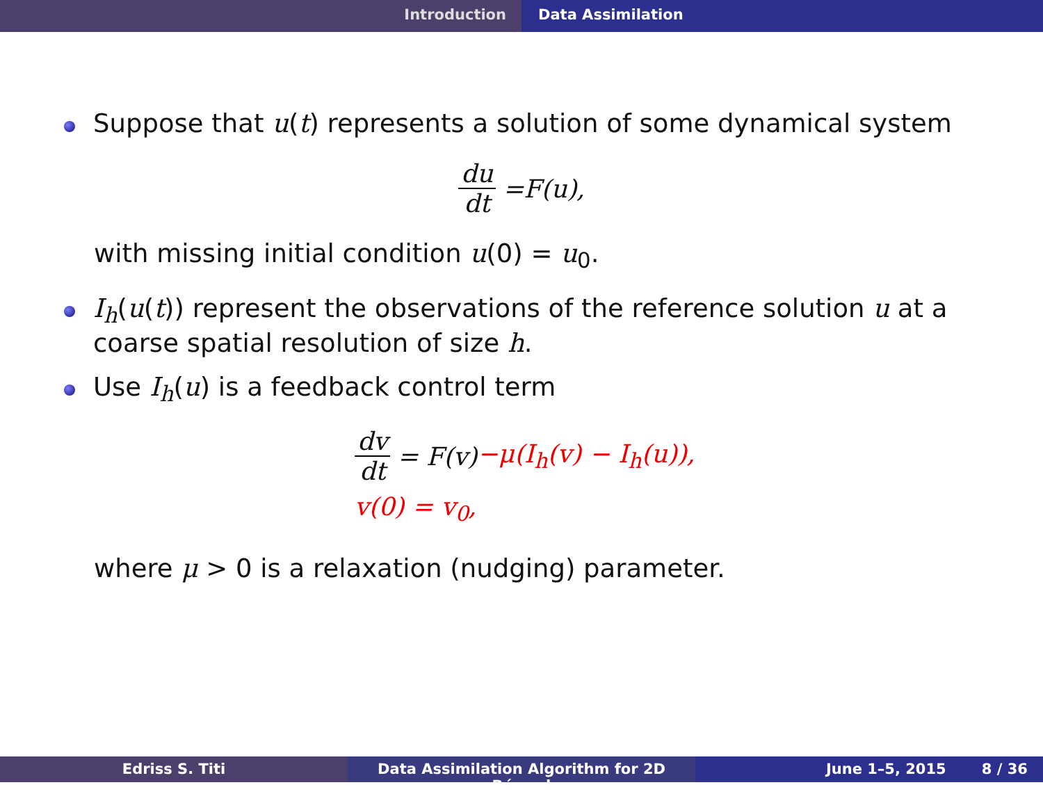Introduction Data Assimilation
Suppose that u(t) represents a solution of some dynamical system
du dt = F (u),
with missing initial condition u(0) = u<sub>0</sub>.
I<sub>h</sub>(u(t)) represent the observations of the reference solution u at a coarse spatial resolution of size h.
Use I<sub>h</sub>(u) is a feedback control term
dv dt = F(v) −μ(I<sub>h</sub>(v) − I<sub>h</sub>(u)),
v(0) = v<sub>0</sub>,
where μ > 0 is a relaxation (nudging) parameter.
Edriss S. Titi Data Assimilation Algorithm for 2D Bénard
June 1–5, 2015 8 / 36